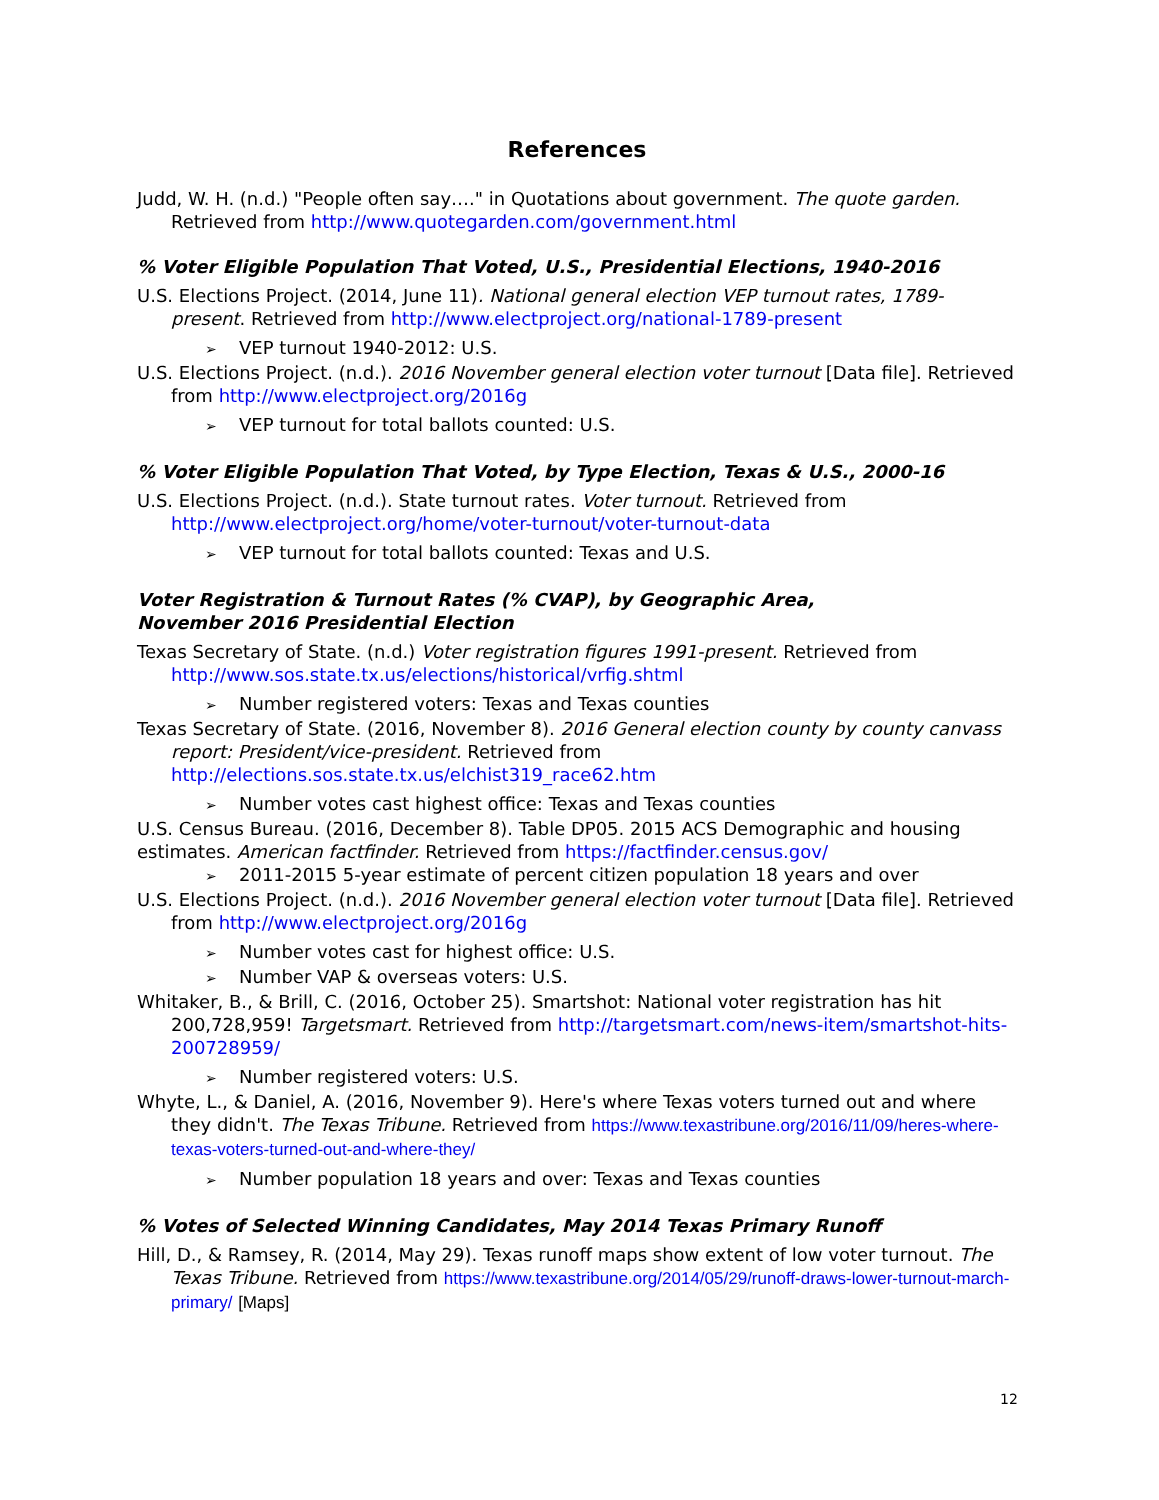References
Judd, W. H. (n.d.) "People often say…." in Quotations about government. The quote garden. Retrieved from http://www.quotegarden.com/government.html
% Voter Eligible Population That Voted, U.S., Presidential Elections, 1940-2016
U.S. Elections Project. (2014, June 11). National general election VEP turnout rates, 1789-present. Retrieved from http://www.electproject.org/national-1789-present
➢ VEP turnout 1940-2012: U.S.
U.S. Elections Project. (n.d.). 2016 November general election voter turnout [Data file]. Retrieved from http://www.electproject.org/2016g
➢ VEP turnout for total ballots counted: U.S.
% Voter Eligible Population That Voted, by Type Election, Texas & U.S., 2000-16
U.S. Elections Project. (n.d.). State turnout rates. Voter turnout. Retrieved from http://www.electproject.org/home/voter-turnout/voter-turnout-data
➢ VEP turnout for total ballots counted: Texas and U.S.
Voter Registration & Turnout Rates (% CVAP), by Geographic Area,
November 2016 Presidential Election
Texas Secretary of State. (n.d.) Voter registration figures 1991-present. Retrieved from http://www.sos.state.tx.us/elections/historical/vrfig.shtml
➢ Number registered voters: Texas and Texas counties
Texas Secretary of State. (2016, November 8). 2016 General election county by county canvass report: President/vice-president. Retrieved from http://elections.sos.state.tx.us/elchist319_race62.htm
➢ Number votes cast highest office: Texas and Texas counties
U.S. Census Bureau. (2016, December 8). Table DP05. 2015 ACS Demographic and housing estimates. American factfinder. Retrieved from https://factfinder.census.gov/
➢ 2011-2015 5-year estimate of percent citizen population 18 years and over
U.S. Elections Project. (n.d.). 2016 November general election voter turnout [Data file]. Retrieved from http://www.electproject.org/2016g
➢ Number votes cast for highest office: U.S.
➢ Number VAP & overseas voters: U.S.
Whitaker, B., & Brill, C. (2016, October 25). Smartshot: National voter registration has hit 200,728,959! Targetsmart. Retrieved from http://targetsmart.com/news-item/smartshot-hits-200728959/
➢ Number registered voters: U.S.
Whyte, L., & Daniel, A. (2016, November 9). Here's where Texas voters turned out and where they didn't. The Texas Tribune. Retrieved from https://www.texastribune.org/2016/11/09/heres-where-texas-voters-turned-out-and-where-they/
➢ Number population 18 years and over: Texas and Texas counties
% Votes of Selected Winning Candidates, May 2014 Texas Primary Runoff
Hill, D., & Ramsey, R. (2014, May 29). Texas runoff maps show extent of low voter turnout. The Texas Tribune. Retrieved from https://www.texastribune.org/2014/05/29/runoff-draws-lower-turnout-march-primary/ [Maps]
12